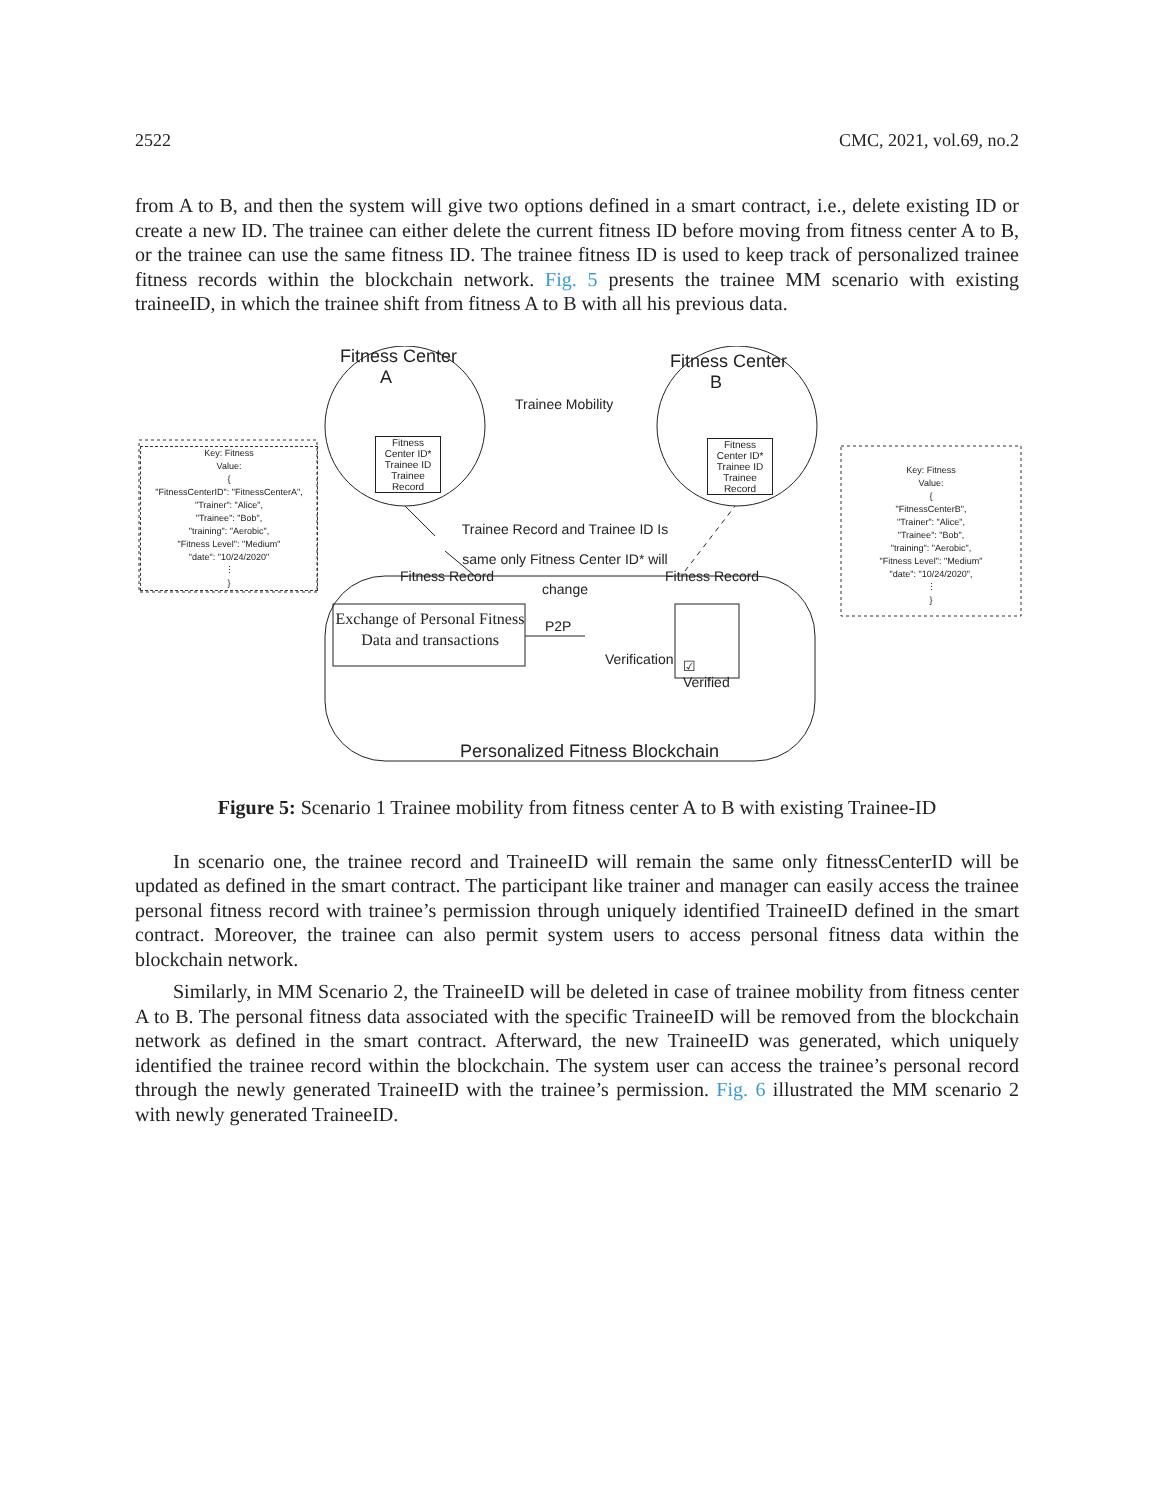2522 CMC, 2021, vol.69, no.2
from A to B, and then the system will give two options defined in a smart contract, i.e., delete existing ID or create a new ID. The trainee can either delete the current fitness ID before moving from fitness center A to B, or the trainee can use the same fitness ID. The trainee fitness ID is used to keep track of personalized trainee fitness records within the blockchain network. Fig. 5 presents the trainee MM scenario with existing traineeID, in which the trainee shift from fitness A to B with all his previous data.
Fitness Center
A
Trainee Mobility
Fitness Center
B
Fitness Center ID*
Trainee ID
Trainee Record
Fitness Center ID*
Trainee ID
Trainee Record
Key: Fitness
Value:
{
"FitnessCenterID": "FitnessCenterA",
"Trainer": "Alice",
"Trainee": "Bob",
"training": "Aerobic",
"Fitness Level": "Medium"
"date": "10/24/2020"
⋮
}
Trainee Record and Trainee ID Is same only Fitness Center ID* will change
Key: Fitness
Value:
{
"FitnessCenterB",
"Trainer": "Alice",
"Trainee": "Bob",
"training": "Aerobic",
"Fitness Level": "Medium"
"date": "10/24/2020",
⋮
}
Fitness Record Fitness Record
Exchange of Personal Fitness Data and transactions
P2P
Verification
☑
Verified
Personalized Fitness Blockchain
Figure 5: Scenario 1 Trainee mobility from fitness center A to B with existing Trainee-ID
In scenario one, the trainee record and TraineeID will remain the same only fitnessCenterID will be updated as defined in the smart contract. The participant like trainer and manager can easily access the trainee personal fitness record with trainee’s permission through uniquely identified TraineeID defined in the smart contract. Moreover, the trainee can also permit system users to access personal fitness data within the blockchain network.
Similarly, in MM Scenario 2, the TraineeID will be deleted in case of trainee mobility from fitness center A to B. The personal fitness data associated with the specific TraineeID will be removed from the blockchain network as defined in the smart contract. Afterward, the new TraineeID was generated, which uniquely identified the trainee record within the blockchain. The system user can access the trainee’s personal record through the newly generated TraineeID with the trainee’s permission. Fig. 6 illustrated the MM scenario 2 with newly generated TraineeID.